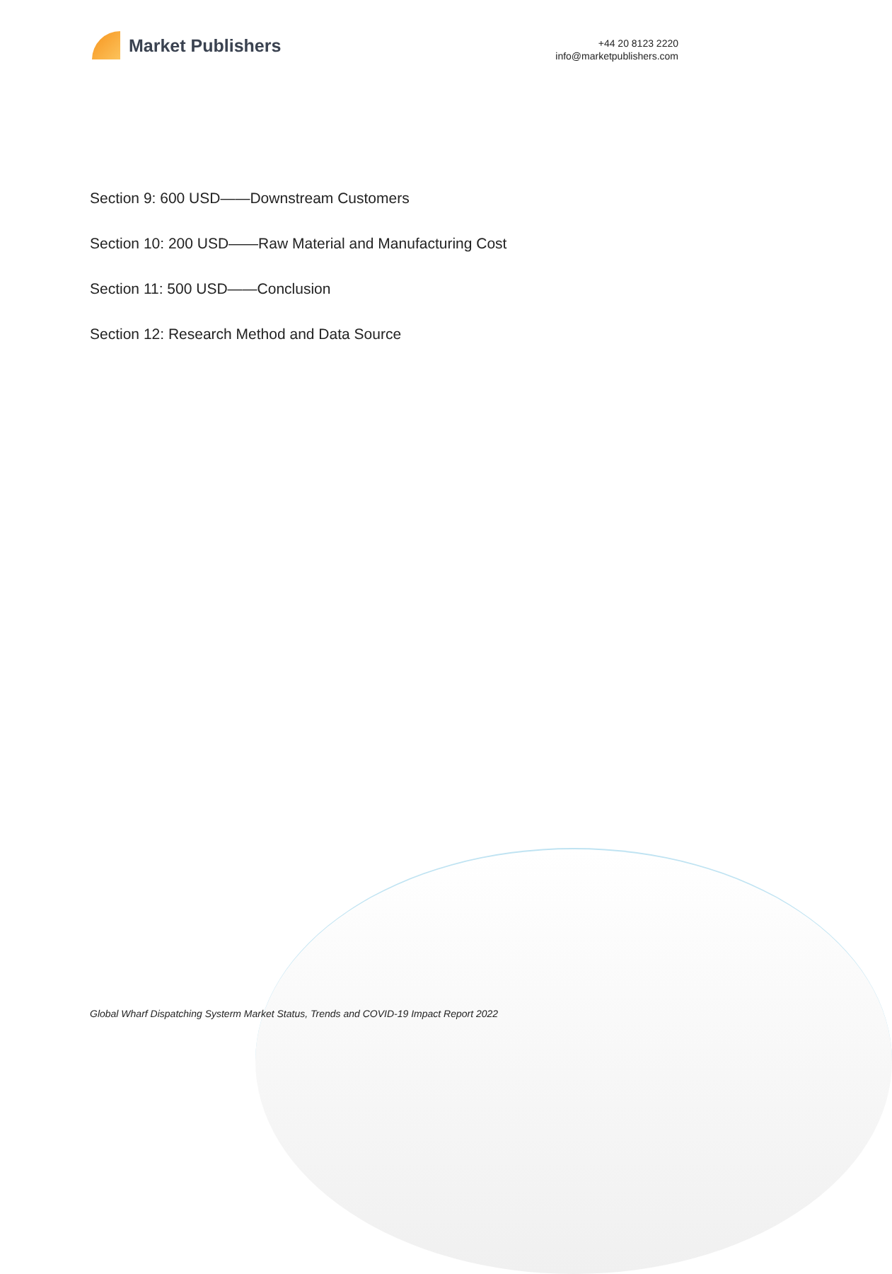Market Publishers
+44 20 8123 2220
info@marketpublishers.com
Section 9: 600 USD——Downstream Customers
Section 10: 200 USD——Raw Material and Manufacturing Cost
Section 11: 500 USD——Conclusion
Section 12: Research Method and Data Source
Global Wharf Dispatching Systerm Market Status, Trends and COVID-19 Impact Report 2022